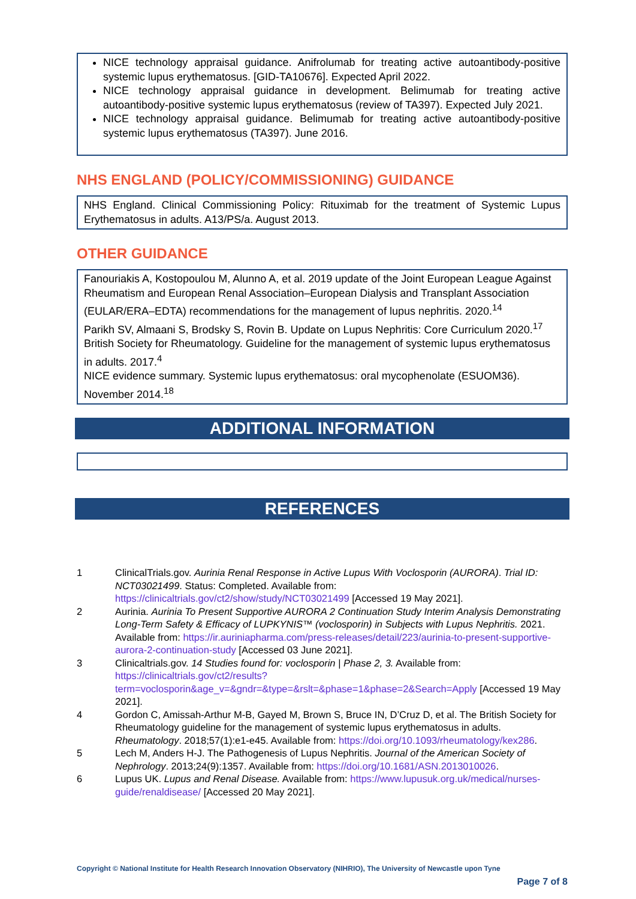NICE technology appraisal guidance. Anifrolumab for treating active autoantibody-positive systemic lupus erythematosus. [GID-TA10676]. Expected April 2022.
NICE technology appraisal guidance in development. Belimumab for treating active autoantibody-positive systemic lupus erythematosus (review of TA397). Expected July 2021.
NICE technology appraisal guidance. Belimumab for treating active autoantibody-positive systemic lupus erythematosus (TA397). June 2016.
NHS ENGLAND (POLICY/COMMISSIONING) GUIDANCE
NHS England. Clinical Commissioning Policy: Rituximab for the treatment of Systemic Lupus Erythematosus in adults. A13/PS/a. August 2013.
OTHER GUIDANCE
Fanouriakis A, Kostopoulou M, Alunno A, et al. 2019 update of the Joint European League Against Rheumatism and European Renal Association–European Dialysis and Transplant Association (EULAR/ERA–EDTA) recommendations for the management of lupus nephritis. 2020.<sup>14</sup>
Parikh SV, Almaani S, Brodsky S, Rovin B. Update on Lupus Nephritis: Core Curriculum 2020.<sup>17</sup>
British Society for Rheumatology. Guideline for the management of systemic lupus erythematosus in adults. 2017.<sup>4</sup>
NICE evidence summary. Systemic lupus erythematosus: oral mycophenolate (ESUOM36). November 2014.<sup>18</sup>
ADDITIONAL INFORMATION
REFERENCES
| 1 | ClinicalTrials.gov. Aurinia Renal Response in Active Lupus With Voclosporin (AURORA) . Trial ID: NCT03021499 . Status: Completed. Available from: https://clinicaltrials.gov/ct2/show/study/NCT03021499 [Accessed 19 May 2021]. |
| 2 | Aurinia. Aurinia To Present Supportive AURORA 2 Continuation Study Interim Analysis Demonstrating Long-Term Safety & Efficacy of LUPKYNIS™ (voclosporin) in Subjects with Lupus Nephritis. 2021. Available from: https://ir.auriniapharma.com/press-releases/detail/223/aurinia-to-present-supportive-aurora-2-continuation-study [Accessed 03 June 2021]. |
| 3 | Clinicaltrials.gov. 14 Studies found for: voclosporin / Phase 2, 3. Available from: https://clinicaltrials.gov/ct2/results?term=voclosporin&age_v=&gndr=&type=&rslt=&phase=1&phase=2&Search=Apply [Accessed 19 May 2021]. |
| 4 | Gordon C, Amissah-Arthur M-B, Gayed M, Brown S, Bruce IN, D’Cruz D, et al. The British Society for Rheumatology guideline for the management of systemic lupus erythematosus in adults. Rheumatology . 2018;57(1):e1-e45. Available from: https://doi.org/10.1093/rheumatology/kex286 . |
| 5 | Lech M, Anders H-J. The Pathogenesis of Lupus Nephritis. Journal of the American Society of Nephrology . 2013;24(9):1357. Available from: https://doi.org/10.1681/ASN.2013010026 . |
| 6 | Lupus UK. Lupus and Renal Disease. Available from: https://www.lupusuk.org.uk/medical/nurses-guide/renaldisease/ [Accessed 20 May 2021]. |
Copyright © National Institute for Health Research Innovation Observatory (NIHRIO), The University of Newcastle upon Tyne
Page 7 of 8